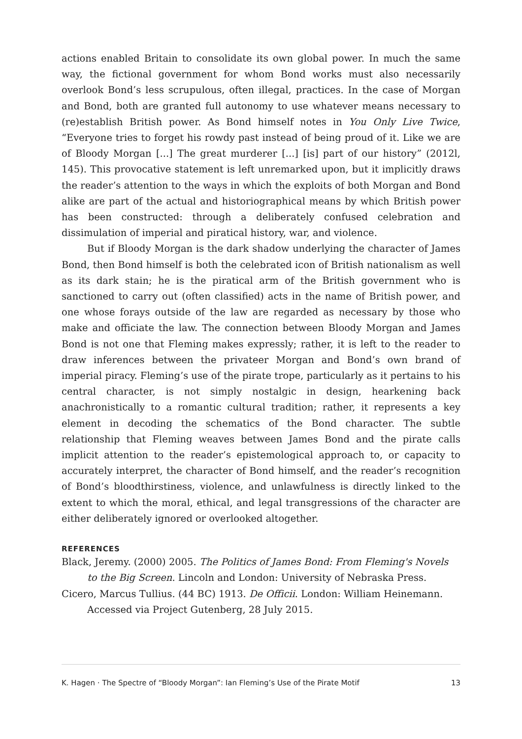actions enabled Britain to consolidate its own global power. In much the same way, the fictional government for whom Bond works must also necessarily overlook Bond’s less scrupulous, often illegal, practices. In the case of Morgan and Bond, both are granted full autonomy to use whatever means necessary to (re)establish British power. As Bond himself notes in You Only Live Twice, “Everyone tries to forget his rowdy past instead of being proud of it. Like we are of Bloody Morgan [...] The great murderer [...] [is] part of our history” (2012l, 145). This provocative statement is left unremarked upon, but it implicitly draws the reader’s attention to the ways in which the exploits of both Morgan and Bond alike are part of the actual and historiographical means by which British power has been constructed: through a deliberately confused celebration and dissimulation of imperial and piratical history, war, and violence.
But if Bloody Morgan is the dark shadow underlying the character of James Bond, then Bond himself is both the celebrated icon of British nationalism as well as its dark stain; he is the piratical arm of the British government who is sanctioned to carry out (often classified) acts in the name of British power, and one whose forays outside of the law are regarded as necessary by those who make and officiate the law. The connection between Bloody Morgan and James Bond is not one that Fleming makes expressly; rather, it is left to the reader to draw inferences between the privateer Morgan and Bond’s own brand of imperial piracy. Fleming’s use of the pirate trope, particularly as it pertains to his central character, is not simply nostalgic in design, hearkening back anachronistically to a romantic cultural tradition; rather, it represents a key element in decoding the schematics of the Bond character. The subtle relationship that Fleming weaves between James Bond and the pirate calls implicit attention to the reader’s epistemological approach to, or capacity to accurately interpret, the character of Bond himself, and the reader’s recognition of Bond’s bloodthirstiness, violence, and unlawfulness is directly linked to the extent to which the moral, ethical, and legal transgressions of the character are either deliberately ignored or overlooked altogether.
REFERENCES
Black, Jeremy. (2000) 2005. The Politics of James Bond: From Fleming's Novels to the Big Screen. Lincoln and London: University of Nebraska Press.
Cicero, Marcus Tullius. (44 BC) 1913. De Officii. London: William Heinemann. Accessed via Project Gutenberg, 28 July 2015.
K. Hagen · The Spectre of “Bloody Morgan”: Ian Fleming’s Use of the Pirate Motif 13